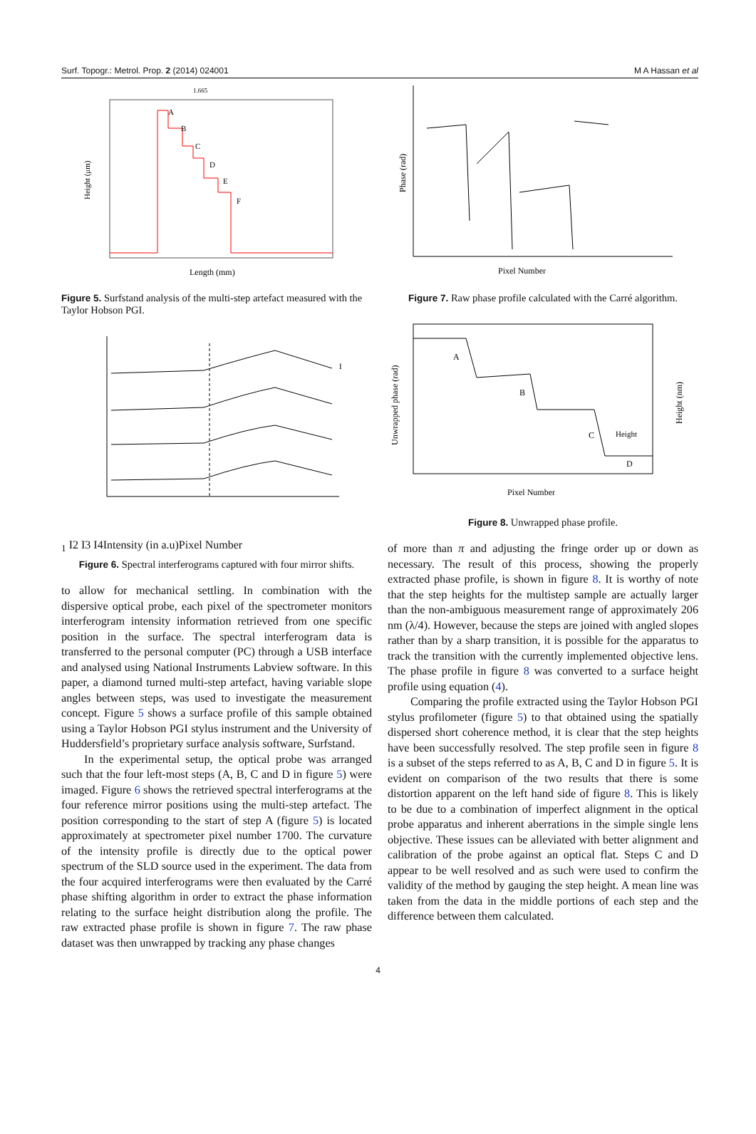Surf. Topogr.: Metrol. Prop. 2 (2014) 024001 M A Hassan et al
Height (μm)
Length (mm)
A
B
C
D
E
F
1.665
Figure 5. Surfstand analysis of the multi-step artefact measured with the Taylor Hobson PGI.
I1
I2
I3
I4
Intensity (in a.u)
Pixel Number
Figure 6. Spectral interferograms captured with four mirror shifts.
to allow for mechanical settling. In combination with the dispersive optical probe, each pixel of the spectrometer monitors interferogram intensity information retrieved from one specific position in the surface. The spectral interferogram data is transferred to the personal computer (PC) through a USB interface and analysed using National Instruments Labview software. In this paper, a diamond turned multi-step artefact, having variable slope angles between steps, was used to investigate the measurement concept. Figure 5 shows a surface profile of this sample obtained using a Taylor Hobson PGI stylus instrument and the University of Huddersfield’s proprietary surface analysis software, Surfstand.
In the experimental setup, the optical probe was arranged such that the four left-most steps (A, B, C and D in figure 5) were imaged. Figure 6 shows the retrieved spectral interferograms at the four reference mirror positions using the multi-step artefact. The position corresponding to the start of step A (figure 5) is located approximately at spectrometer pixel number 1700. The curvature of the intensity profile is directly due to the optical power spectrum of the SLD source used in the experiment. The data from the four acquired interferograms were then evaluated by the Carré phase shifting algorithm in order to extract the phase information relating to the surface height distribution along the profile. The raw extracted phase profile is shown in figure 7. The raw phase dataset was then unwrapped by tracking any phase changes
Phase (rad)
Pixel Number
Figure 7. Raw phase profile calculated with the Carré algorithm.
A
B
C
Height
D
Unwrapped phase (rad)
Height (nm)
Pixel Number
Figure 8. Unwrapped phase profile.
of more than π and adjusting the fringe order up or down as necessary. The result of this process, showing the properly extracted phase profile, is shown in figure 8. It is worthy of note that the step heights for the multistep sample are actually larger than the non-ambiguous measurement range of approximately 206 nm (λ/4). However, because the steps are joined with angled slopes rather than by a sharp transition, it is possible for the apparatus to track the transition with the currently implemented objective lens. The phase profile in figure 8 was converted to a surface height profile using equation (4).
Comparing the profile extracted using the Taylor Hobson PGI stylus profilometer (figure 5) to that obtained using the spatially dispersed short coherence method, it is clear that the step heights have been successfully resolved. The step profile seen in figure 8 is a subset of the steps referred to as A, B, C and D in figure 5. It is evident on comparison of the two results that there is some distortion apparent on the left hand side of figure 8. This is likely to be due to a combination of imperfect alignment in the optical probe apparatus and inherent aberrations in the simple single lens objective. These issues can be alleviated with better alignment and calibration of the probe against an optical flat. Steps C and D appear to be well resolved and as such were used to confirm the validity of the method by gauging the step height. A mean line was taken from the data in the middle portions of each step and the difference between them calculated.
4